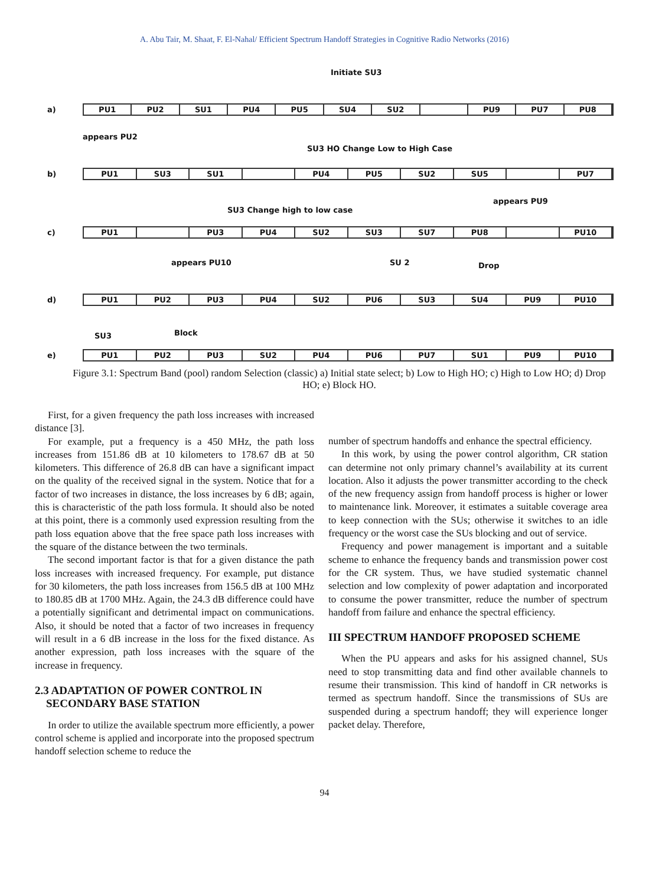A. Abu Tair, M. Shaat, F. El-Nahal/ Efficient Spectrum Handoff Strategies in Cognitive Radio Networks (2016)
Initiate SU3
a)
PU1 PU2 SU1 PU4 PU5 SU4 SU2 PU9 PU7 PU8
appears PU2
SU3 HO Change Low to High Case
b)
PU1 SU3 SU1 PU4 PU5 SU2 SU5 PU7
SU3 Change high to low case
appears PU9
c)
PU1 PU3 PU4 SU2 SU3 SU7 PU8 PU10
appears PU10 SU 2 Drop
d)
PU1 PU2 PU3 PU4 SU2 PU6 SU3 SU4 PU9 PU10
SU3 Block
e)
PU1 PU2 PU3 SU2 PU4 PU6 PU7 SU1 PU9 PU10
Figure 3.1: Spectrum Band (pool) random Selection (classic) a) Initial state select; b) Low to High HO; c) High to Low HO; d) Drop HO; e) Block HO.
First, for a given frequency the path loss increases with increased distance [3].
For example, put a frequency is a 450 MHz, the path loss increases from 151.86 dB at 10 kilometers to 178.67 dB at 50 kilometers. This difference of 26.8 dB can have a significant impact on the quality of the received signal in the system. Notice that for a factor of two increases in distance, the loss increases by 6 dB; again, this is characteristic of the path loss formula. It should also be noted at this point, there is a commonly used expression resulting from the path loss equation above that the free space path loss increases with the square of the distance between the two terminals.
The second important factor is that for a given distance the path loss increases with increased frequency. For example, put distance for 30 kilometers, the path loss increases from 156.5 dB at 100 MHz to 180.85 dB at 1700 MHz. Again, the 24.3 dB difference could have a potentially significant and detrimental impact on communications. Also, it should be noted that a factor of two increases in frequency will result in a 6 dB increase in the loss for the fixed distance. As another expression, path loss increases with the square of the increase in frequency.
2.3 ADAPTATION OF POWER CONTROL IN
SECONDARY BASE STATION
In order to utilize the available spectrum more efficiently, a power control scheme is applied and incorporate into the proposed spectrum handoff selection scheme to reduce the
number of spectrum handoffs and enhance the spectral efficiency.
In this work, by using the power control algorithm, CR station can determine not only primary channel’s availability at its current location. Also it adjusts the power transmitter according to the check of the new frequency assign from handoff process is higher or lower to maintenance link. Moreover, it estimates a suitable coverage area to keep connection with the SUs; otherwise it switches to an idle frequency or the worst case the SUs blocking and out of service.
Frequency and power management is important and a suitable scheme to enhance the frequency bands and transmission power cost for the CR system. Thus, we have studied systematic channel selection and low complexity of power adaptation and incorporated to consume the power transmitter, reduce the number of spectrum handoff from failure and enhance the spectral efficiency.
III SPECTRUM HANDOFF PROPOSED SCHEME
When the PU appears and asks for his assigned channel, SUs need to stop transmitting data and find other available channels to resume their transmission. This kind of handoff in CR networks is termed as spectrum handoff. Since the transmissions of SUs are suspended during a spectrum handoff; they will experience longer packet delay. Therefore,
94